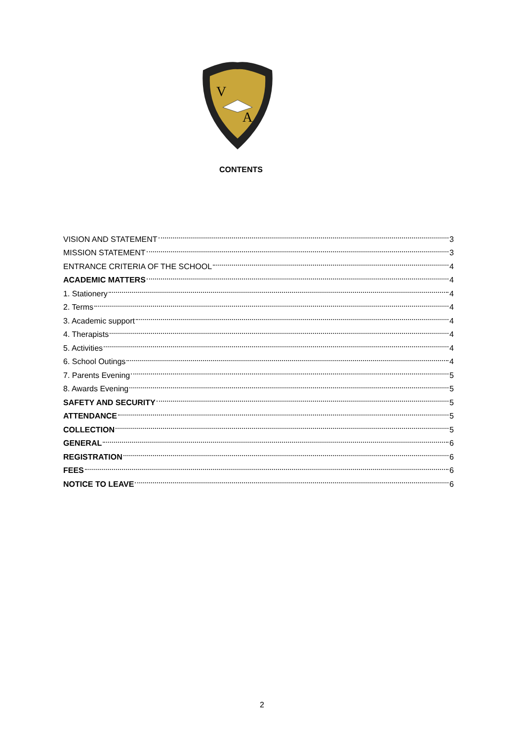V
A
CONTENTS
VISION AND STATEMENT 3
MISSION STATEMENT 3
ENTRANCE CRITERIA OF THE SCHOOL 4
ACADEMIC MATTERS 4
1. Stationery 4
2. Terms 4
3. Academic support 4
4. Therapists 4
5. Activities 4
6. School Outings 4
7. Parents Evening 5
8. Awards Evening 5
SAFETY AND SECURITY 5
ATTENDANCE 5
COLLECTION 5
GENERAL 6
REGISTRATION 6
FEES 6
NOTICE TO LEAVE 6
2